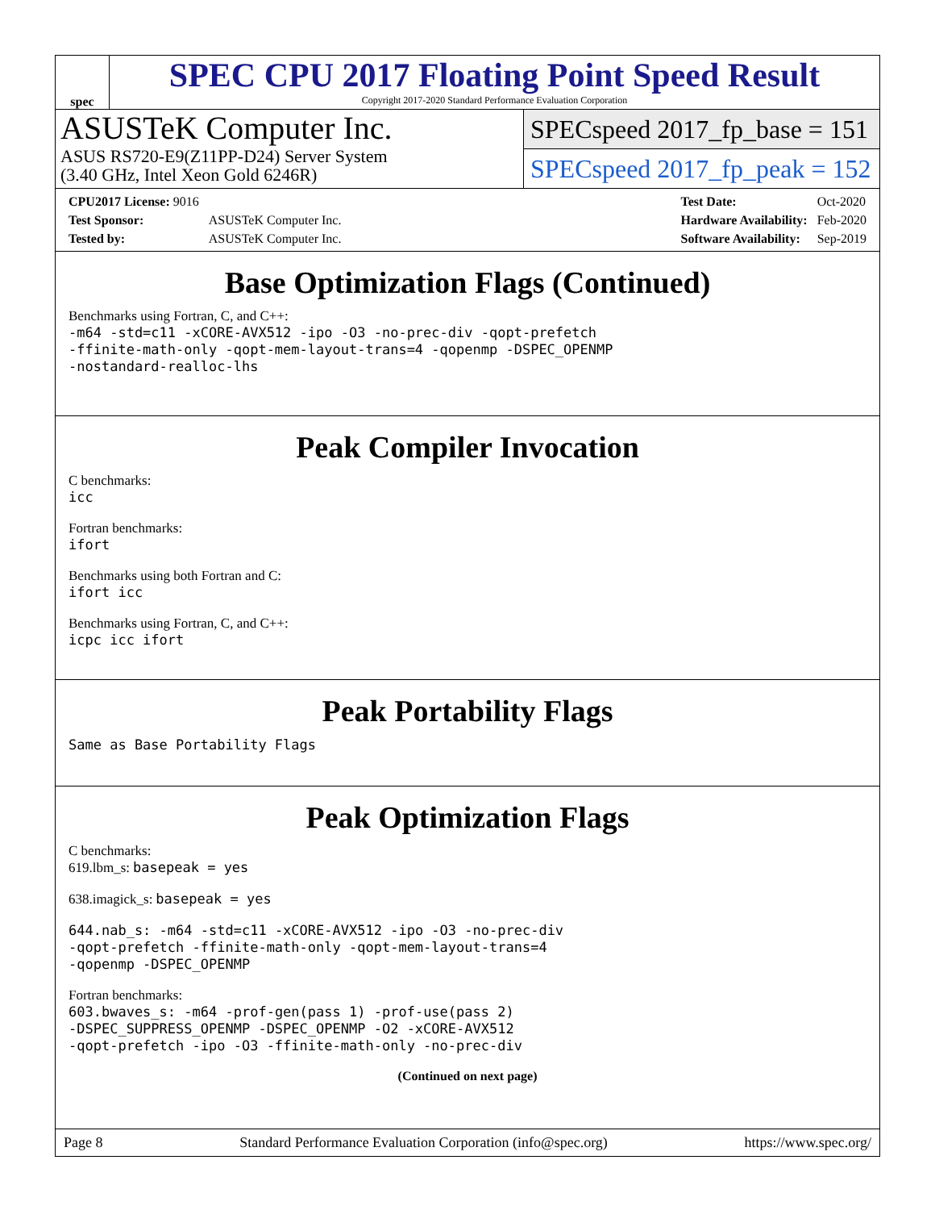spec
SPEC CPU 2017 Floating Point Speed Result
Copyright 2017-2020 Standard Performance Evaluation Corporation
ASUSTeK Computer Inc.
ASUS RS720-E9(Z11PP-D24) Server System
(3.40 GHz, Intel Xeon Gold 6246R)
SPECspeed 2017_fp_base = 151
SPECspeed 2017_fp_peak = 152
| CPU2017 License: 9016 | |
| Test Sponsor: | ASUSTeK Computer Inc. |
| Tested by: | ASUSTeK Computer Inc. |
| Test Date: | Oct-2020 |
| Hardware Availability: | Feb-2020 |
| Software Availability: | Sep-2019 |
Base Optimization Flags (Continued)
Benchmarks using Fortran, C, and C++:
-m64 -std=c11 -xCORE-AVX512 -ipo -O3 -no-prec-div -qopt-prefetch
-ffinite-math-only -qopt-mem-layout-trans=4 -qopenmp -DSPEC_OPENMP
-nostandard-realloc-lhs
Peak Compiler Invocation
C benchmarks:
icc
Fortran benchmarks:
ifort
Benchmarks using both Fortran and C:
ifort icc
Benchmarks using Fortran, C, and C++:
icpc icc ifort
Peak Portability Flags
Same as Base Portability Flags
Peak Optimization Flags
C benchmarks:
619.lbm_s: basepeak = yes
638.imagick_s: basepeak = yes
644.nab_s: -m64 -std=c11 -xCORE-AVX512 -ipo -O3 -no-prec-div
-qopt-prefetch -ffinite-math-only -qopt-mem-layout-trans=4
-qopenmp -DSPEC_OPENMP
Fortran benchmarks:
603.bwaves_s: -m64 -prof-gen(pass 1) -prof-use(pass 2)
-DSPEC_SUPPRESS_OPENMP -DSPEC_OPENMP -O2 -xCORE-AVX512
-qopt-prefetch -ipo -O3 -ffinite-math-only -no-prec-div
(Continued on next page)
Page 8 Standard Performance Evaluation Corporation (info@spec.org) https://www.spec.org/